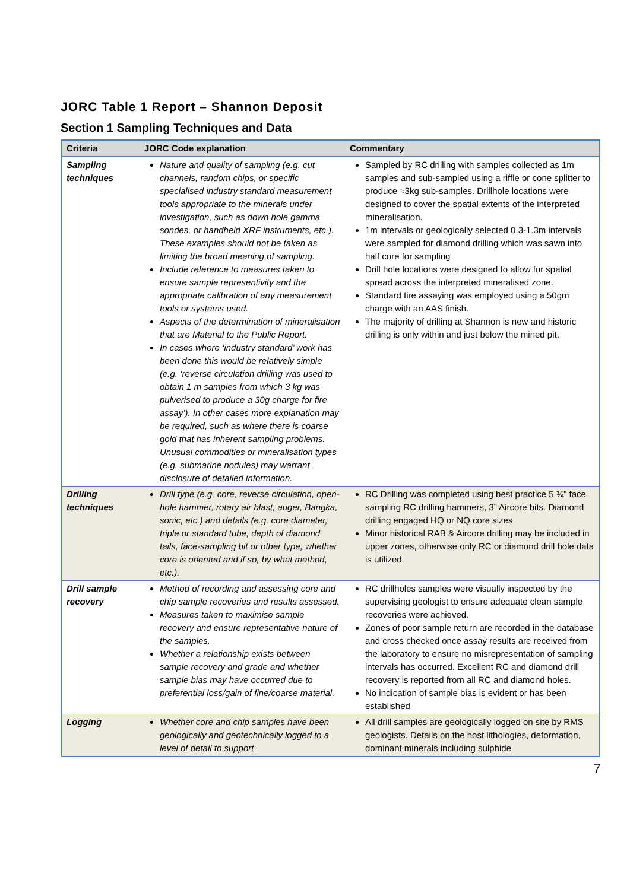JORC Table 1 Report – Shannon Deposit
Section 1 Sampling Techniques and Data
| Criteria | JORC Code explanation | Commentary |
| --- | --- | --- |
| Sampling techniques | Nature and quality of sampling (e.g. cut channels, random chips, or specific specialised industry standard measurement tools appropriate to the minerals under investigation, such as down hole gamma sondes, or handheld XRF instruments, etc.). These examples should not be taken as limiting the broad meaning of sampling. Include reference to measures taken to ensure sample representivity and the appropriate calibration of any measurement tools or systems used. Aspects of the determination of mineralisation that are Material to the Public Report. In cases where ‘industry standard’ work has been done this would be relatively simple (e.g. ‘reverse circulation drilling was used to obtain 1 m samples from which 3 kg was pulverised to produce a 30g charge for fire assay’). In other cases more explanation may be required, such as where there is coarse gold that has inherent sampling problems. Unusual commodities or mineralisation types (e.g. submarine nodules) may warrant disclosure of detailed information. | Sampled by RC drilling with samples collected as 1m samples and sub-sampled using a riffle or cone splitter to produce ≈3kg sub-samples. Drillhole locations were designed to cover the spatial extents of the interpreted mineralisation. 1m intervals or geologically selected 0.3-1.3m intervals were sampled for diamond drilling which was sawn into half core for sampling Drill hole locations were designed to allow for spatial spread across the interpreted mineralised zone. Standard fire assaying was employed using a 50gm charge with an AAS finish. The majority of drilling at Shannon is new and historic drilling is only within and just below the mined pit. |
| Drilling techniques | Drill type (e.g. core, reverse circulation, open-hole hammer, rotary air blast, auger, Bangka, sonic, etc.) and details (e.g. core diameter, triple or standard tube, depth of diamond tails, face-sampling bit or other type, whether core is oriented and if so, by what method, etc.). | RC Drilling was completed using best practice 5 ¾” face sampling RC drilling hammers, 3” Aircore bits. Diamond drilling engaged HQ or NQ core sizes Minor historical RAB & Aircore drilling may be included in upper zones, otherwise only RC or diamond drill hole data is utilized |
| Drill sample recovery | Method of recording and assessing core and chip sample recoveries and results assessed. Measures taken to maximise sample recovery and ensure representative nature of the samples. Whether a relationship exists between sample recovery and grade and whether sample bias may have occurred due to preferential loss/gain of fine/coarse material. | RC drillholes samples were visually inspected by the supervising geologist to ensure adequate clean sample recoveries were achieved. Zones of poor sample return are recorded in the database and cross checked once assay results are received from the laboratory to ensure no misrepresentation of sampling intervals has occurred. Excellent RC and diamond drill recovery is reported from all RC and diamond holes. No indication of sample bias is evident or has been established |
| Logging | Whether core and chip samples have been geologically and geotechnically logged to a level of detail to support | All drill samples are geologically logged on site by RMS geologists. Details on the host lithologies, deformation, dominant minerals including sulphide |
7